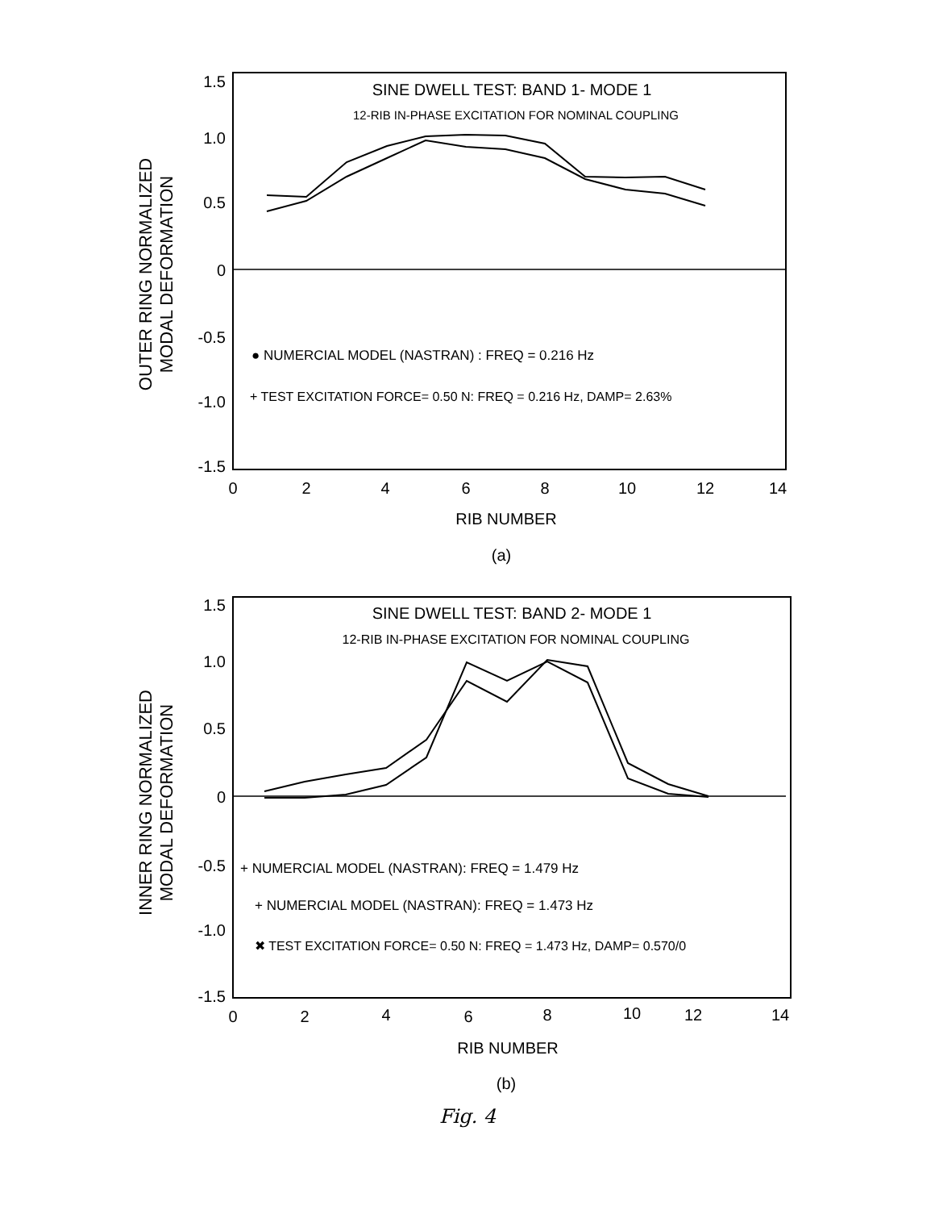SINE DWELL TEST: BAND 1- MODE 1
12-RIB IN-PHASE EXCITATION FOR NOMINAL COUPLING
1.5
1.0
0.5
0
-0.5
-1.0
-1.5
OUTER RING NORMALIZED
MODAL DEFORMATION
● NUMERCIAL MODEL (NASTRAN) : FREQ = 0.216 Hz
+ TEST EXCITATION FORCE= 0.50 N: FREQ = 0.216 Hz, DAMP= 2.63%
0
2
4
6
8
10
12
14
RIB NUMBER
(a)
SINE DWELL TEST: BAND 2- MODE 1
12-RIB IN-PHASE EXCITATION FOR NOMINAL COUPLING
1.5
1.0
0.5
0
-0.5
-1.0
-1.5
INNER RING NORMALIZED
MODAL DEFORMATION
+ NUMERCIAL MODEL (NASTRAN): FREQ = 1.479 Hz
+ NUMERCIAL MODEL (NASTRAN): FREQ = 1.473 Hz
✖ TEST EXCITATION FORCE= 0.50 N: FREQ = 1.473 Hz, DAMP= 0.570/0
0
2
4
6
8
10
12
14
RIB NUMBER
(b)
Fig. 4